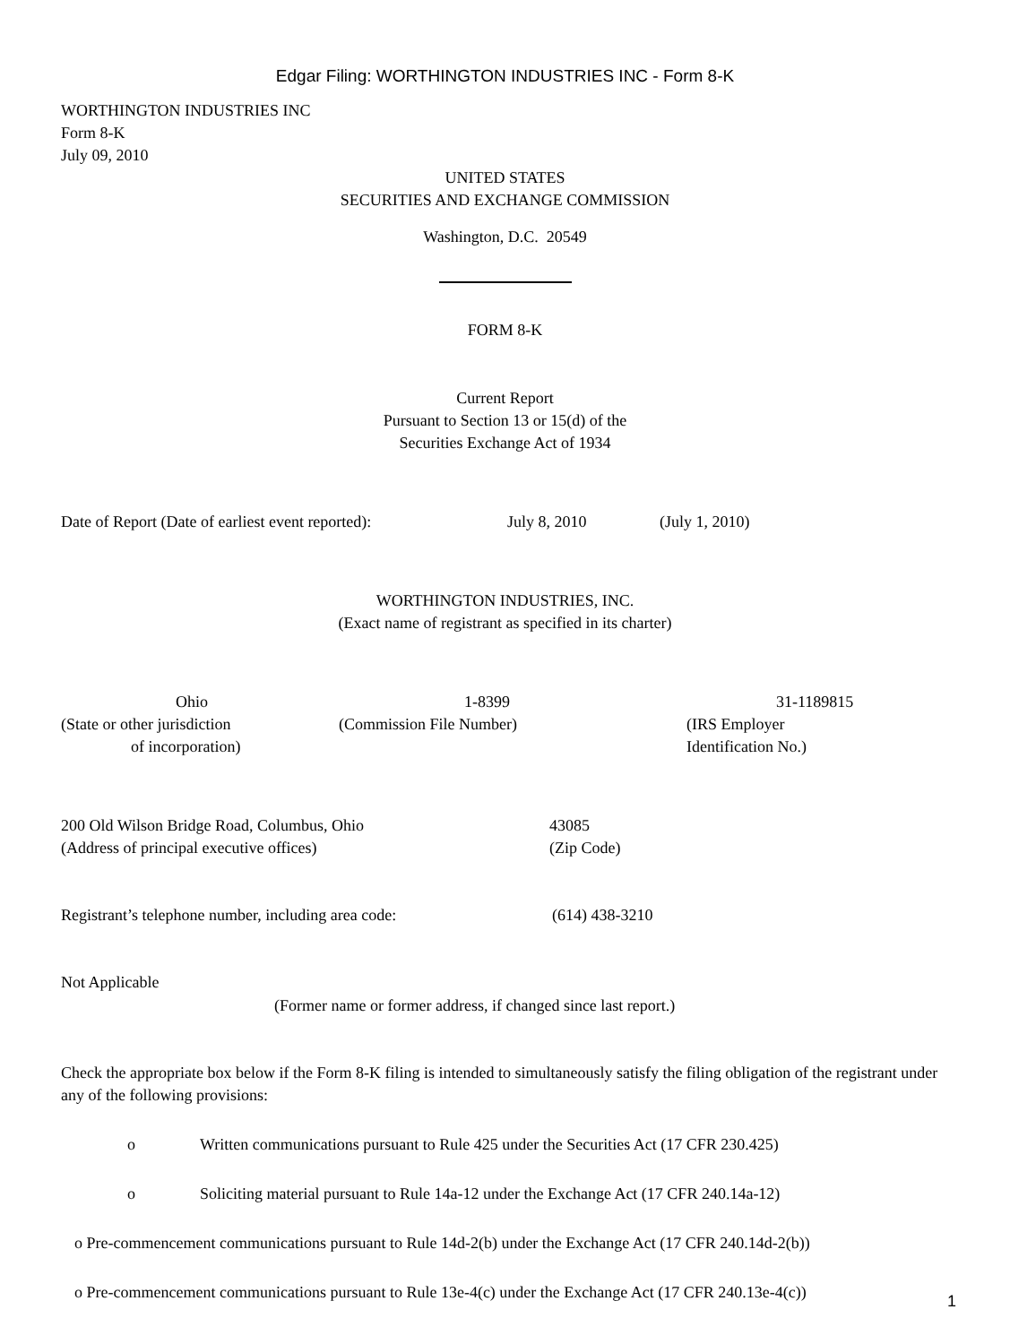Edgar Filing: WORTHINGTON INDUSTRIES INC - Form 8-K
WORTHINGTON INDUSTRIES INC
Form 8-K
July 09, 2010
UNITED STATES
SECURITIES AND EXCHANGE COMMISSION
Washington, D.C. 20549
FORM 8-K
Current Report
Pursuant to Section 13 or 15(d) of the
Securities Exchange Act of 1934
Date of Report (Date of earliest event reported): July 8, 2010 (July 1, 2010)
WORTHINGTON INDUSTRIES, INC.
(Exact name of registrant as specified in its charter)
Ohio
(State or other jurisdiction
of incorporation)
1-8399
(Commission File Number)
31-1189815
(IRS Employer
Identification No.)
200 Old Wilson Bridge Road, Columbus, Ohio
(Address of principal executive offices)
43085
(Zip Code)
Registrant’s telephone number, including area code: (614) 438-3210
Not Applicable
(Former name or former address, if changed since last report.)
Check the appropriate box below if the Form 8-K filing is intended to simultaneously satisfy the filing obligation of the registrant under any of the following provisions:
o Written communications pursuant to Rule 425 under the Securities Act (17 CFR 230.425)
o Soliciting material pursuant to Rule 14a-12 under the Exchange Act (17 CFR 240.14a-12)
o Pre-commencement communications pursuant to Rule 14d-2(b) under the Exchange Act (17 CFR 240.14d-2(b))
o Pre-commencement communications pursuant to Rule 13e-4(c) under the Exchange Act (17 CFR 240.13e-4(c))
1